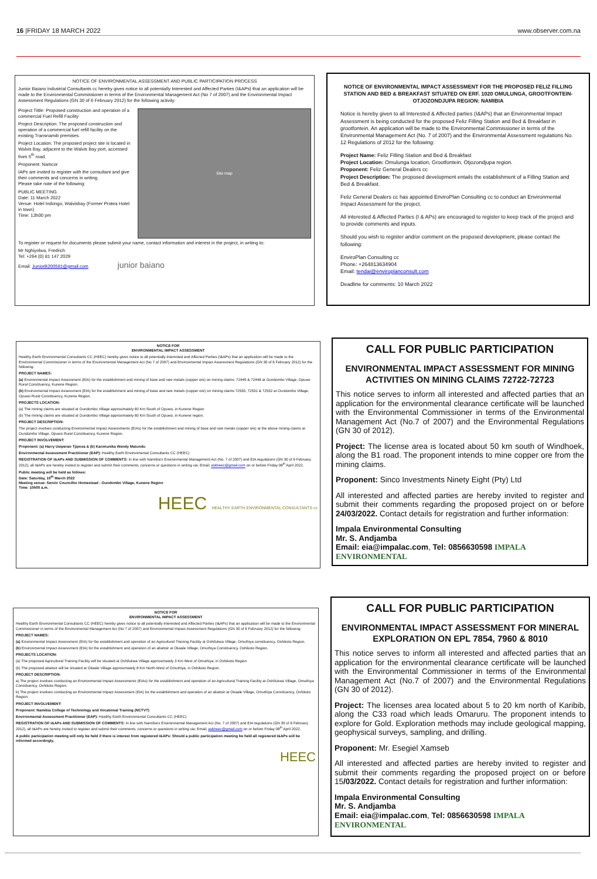16 |FRIDAY 18 MARCH 2022 www.observer.com.na
NOTICE OF ENVIRONMENTAL ASSESSMENT AND PUBLIC PARTICIPATION PROCESS
Junior Baiano Industrial Consultants cc hereby gives notice to all potentially Interested and Affected Parties (I&APs) that an application will be made to the Environmental Commissioner in terms of the Environmental Management Act (No 7 of 2007) and the Environmental Impact Assessment Regulations (GN 30 of 6 February 2012) for the following activity:
Project Tittle: Proposed construction and operation of a commercial Fuel Refill Facility
Project Description: The proposed construction and operation of a commercial fuel refill facility on the existing Transnamib premises.
Project Location: The proposed project site is located in Walvis Bay, adjacent to the Walvis Bay port, accessed from 5<sup>th</sup> road.
Proponent: Namcor
IAPs are invited to register with the consultant and give their comments and concerns in writing.
Please take note of the following:
PUBLIC MEETING
Date: 11 March 2022
Venue: Hotel Indongo, Walvisbay (Former Protea Hotel in town)
Time: 13h00 pm
Site map
To register or request for documents please submit your name, contact information and interest in the project, in writing to:
Mr Nghiyolwa, Fredrich
Tel: +264 (0) 81 147 2029
Email: JuniorB200581@gmail.com junior baiano
NOTICE OF ENVIRONMENTAL IMPACT ASSESSMENT FOR THE PROPOSED FELIZ FILLING STATION AND BED & BREAKFAST SITUATED ON ERF. 1020 OMULUNGA, GROOTFONTEIN-OTJOZONDJUPA REGION: NAMIBIA
Notice is hereby given to all Interested & Affected parties (I&APs) that an Environmental Impact Assessment is being conducted for the proposed Feliz Filling Station and Bed & Breakfast in grootfontein. An application will be made to the Environmental Commissioner in terms of the Environmental Management Act (No. 7 of 2007) and the Environmental Assessment regulations No. 12 Regulations of 2012 for the following:
Project Name: Feliz Filling Station and Bed & Breakfast
Project Location: Omulunga location, Grootfontein, Otjozondjupa region.
Proponent: Feliz General Dealers cc
Project Description: The proposed development entails the establishment of a Filling Station and Bed & Breakfast.
Feliz General Dealers cc has appointed EnviroPlan Consulting cc to conduct an Environmental Impact Assessment for the project.
All interested & Affected Parties (I & APs) are encouraged to register to keep track of the project and to provide comments and inputs.
Should you wish to register and/or comment on the proposed development, please contact the following:
EnviroPlan Consulting cc
Phone: +264813634904
Email: tendai@enviroplanconsult.com
Deadline for comments: 10 March 2022
NOTICE FOR
ENVIRONMENTAL IMPACT ASSESSMENT
Healthy Earth Environmental Consultants CC (HEEC) hereby gives notice to all potentially Interested and Affected Parties (I&APs) that an application will be made to the Environmental Commissioner in terms of the Environmental Management Act (No 7 of 2007) and Environmental Impact Assessment Regulations (GN 30 of 6 February 2012) for the following:
PROJECT NAMES:
(a) Environmental Impact Assessment (EIA) for the establishment and mining of base and rare metals (copper ore) on mining claims; 72445 & 72446 at Oundombo Village, Opuwo Rural Constituency, Kunene Region.
(b) Environmental Impact Assessment (EIA) for the establishment and mining of base and rare metals (copper ore) on mining claims 72530, 72531 & 72532 at Oundombo Village, Opuwo Rural Constituency, Kunene Region.
PROJECTS LOCATION:
(a) The mining claims are situated at Oundombo Village approximately 60 Km South of Opuwo, in Kunene Region
(b) The mining claims are situated at Oundombo Village approximately 60 Km South of Opuwo, in Kunene region.
PROJECT DESCRIPTION:
The project involves conducting Environmental Impact Assessments (EIAs) for the establishment and mining of base and rare metals (copper ore) at the above mining claims at Oundombo Village, Opuwo Rural Constituency, Kunene Region.
PROJECT INVOLVEMENT:
Proponent: (a) Harry Ueiperao Tjiposa & (b) Karimunika Wendy Matundu
Environmental Assessment Practitioner (EAP): Healthy Earth Environmental Consultants CC (HEEC)
REGISTRATION OF I&APs AND SUBMISSION OF COMMENTS: In line with Namibia's Environmental Management Act (No. 7 of 2007) and EIA regulations (GN 30 of 6 February 2012), all I&APs are hereby invited to register and submit their comments, concerns or questions in writing via: Email; askheec@gmail.com on or before Friday 08<sup>th</sup> April 2022.
Public meeting will be held as follows:
Date: Saturday, 19<sup>th</sup> March 2022
Meeting venue: Senior Councillor Homestead - Oundombo Village, Kunene Region
Time: 10h00 a.m.
HEEC HEALTHY EARTH ENVIRONMENTAL CONSULTANTS cc
CALL FOR PUBLIC PARTICIPATION
ENVIRONMENTAL IMPACT ASSESSMENT FOR MINING ACTIVITIES ON MINING CLAIMS 72722-72723
This notice serves to inform all interested and affected parties that an application for the environmental clearance certificate will be launched with the Environmental Commissioner in terms of the Environmental Management Act (No.7 of 2007) and the Environmental Regulations (GN 30 of 2012).
Project: The license area is located about 50 km south of Windhoek, along the B1 road. The proponent intends to mine copper ore from the mining claims.
Proponent: Sinco Investments Ninety Eight (Pty) Ltd
All interested and affected parties are hereby invited to register and submit their comments regarding the proposed project on or before 24/03/2022. Contact details for registration and further information:
Impala Environmental Consulting
Mr. S. Andjamba
Email: eia@impalac.com, Tel: 0856630598 IMPALA ENVIRONMENTAL
NOTICE FOR
ENVIRONMENTAL IMPACT ASSESSMENT
Healthy Earth Environmental Consultants CC (HEEC) hereby gives notice to all potentially Interested and Affected Parties (I&APs) that an application will be made to the Environmental Commissioner in terms of the Environmental Management Act (No 7 of 2007) and Environmental Impact Assessment Regulations (GN 30 of 6 February 2012) for the following:
PROJECT NAMES:
(a) Environmental Impact Assessment (EIA) for the establishment and operation of an Agricultural Training Facility at Oshifukwa Village, Omuthiya constituency, Oshikoto Region.
(b) Environmental Impact Assessment (EIA) for the establishment and operation of an abattoir at Okaale Village, Omuthiya Constituency, Oshikoto Region.
PROJECTS LOCATION:
(a) The proposed Agricultural Training Facility will be situated at Oshifukwa Village approximately 3 Km West of Omuthiya, in Oshikoto Region
(b) The proposed abattoir will be situated at Okaale Village approximately 8 Km North-West of Omuthiya, in Oshikoto Region.
PROJECT DESCRIPTION:
a) The project involves conducting an Environmental Impact Assessments (EIAs) for the establishment and operation of an Agricultural Training Facility at Oshifukwa Village, Omuthiya Constituency, Oshikoto Region.
b) The project involves conducting an Environmental Impact Assessment (EIA) for the establishment and operation of an abattoir at Okaale Village, Omuthiya Constituency, Oshikoto Region.
PROJECT INVOLVEMENT:
Proponent: Namibia College of Technology and Vocational Training (NCTVT)
Environmental Assessment Practitioner (EAP): Healthy Earth Environmental Consultants CC (HEEC)
REGISTRATION OF I&APs AND SUBMISSION OF COMMENTS: In line with Namibia's Environmental Management Act (No. 7 of 2007) and EIA regulations (GN 30 of 6 February 2012), all I&APs are hereby invited to register and submit their comments, concerns or questions in writing via: Email; askheec@gmail.com on or before Friday 08<sup>th</sup> April 2022.
A public participation meeting will only be held if there is interest from registered I&APs: Should a public participation meeting be held all registered I&APs will be informed accordingly.
HEEC
CALL FOR PUBLIC PARTICIPATION
ENVIRONMENTAL IMPACT ASSESSMENT FOR MINERAL EXPLORATION ON EPL 7854, 7960 & 8010
This notice serves to inform all interested and affected parties that an application for the environmental clearance certificate will be launched with the Environmental Commissioner in terms of the Environmental Management Act (No.7 of 2007) and the Environmental Regulations (GN 30 of 2012).
Project: The licenses area located about 5 to 20 km north of Karibib, along the C33 road which leads Omaruru. The proponent intends to explore for Gold. Exploration methods may include geological mapping, geophysical surveys, sampling, and drilling.
Proponent: Mr. Esegiel Xamseb
All interested and affected parties are hereby invited to register and submit their comments regarding the proposed project on or before 15/03/2022. Contact details for registration and further information:
Impala Environmental Consulting
Mr. S. Andjamba
Email: eia@impalac.com, Tel: 0856630598 IMPALA ENVIRONMENTAL